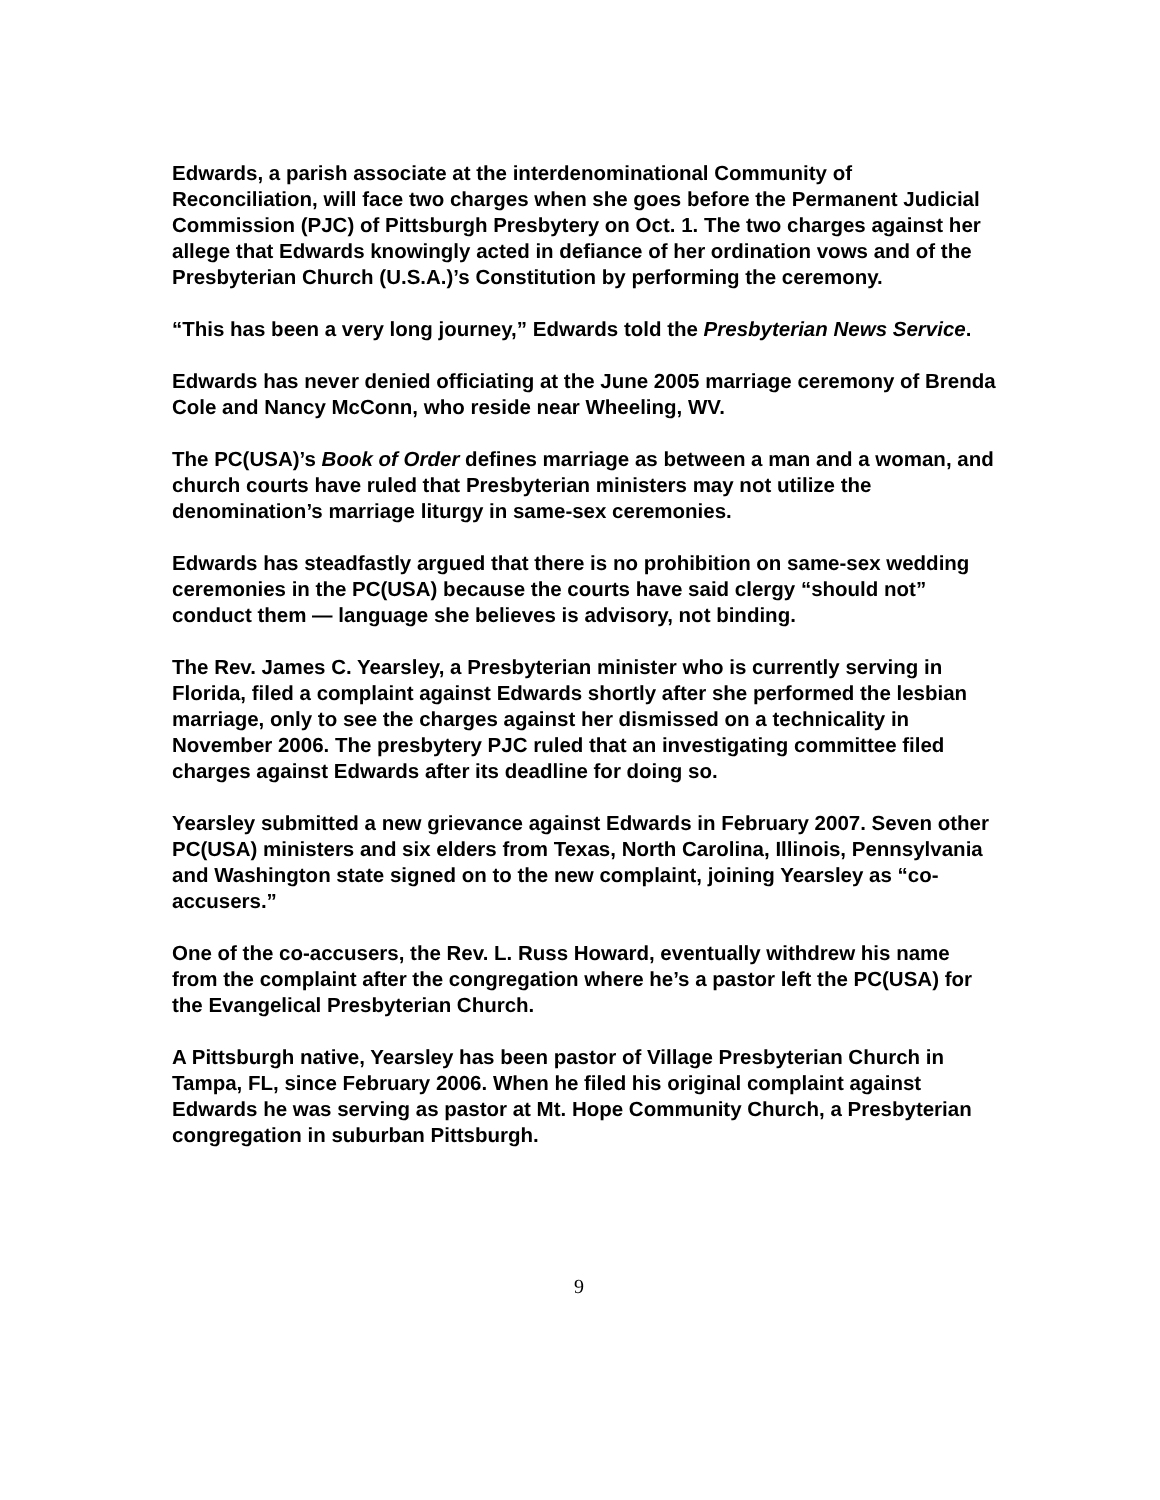Edwards, a parish associate at the interdenominational Community of Reconciliation, will face two charges when she goes before the Permanent Judicial Commission (PJC) of Pittsburgh Presbytery on Oct. 1. The two charges against her allege that Edwards knowingly acted in defiance of her ordination vows and of the Presbyterian Church (U.S.A.)’s Constitution by performing the ceremony.
“This has been a very long journey,” Edwards told the Presbyterian News Service.
Edwards has never denied officiating at the June 2005 marriage ceremony of Brenda Cole and Nancy McConn, who reside near Wheeling, WV.
The PC(USA)’s Book of Order defines marriage as between a man and a woman, and church courts have ruled that Presbyterian ministers may not utilize the denomination’s marriage liturgy in same-sex ceremonies.
Edwards has steadfastly argued that there is no prohibition on same-sex wedding ceremonies in the PC(USA) because the courts have said clergy “should not” conduct them — language she believes is advisory, not binding.
The Rev. James C. Yearsley, a Presbyterian minister who is currently serving in Florida, filed a complaint against Edwards shortly after she performed the lesbian marriage, only to see the charges against her dismissed on a technicality in November 2006. The presbytery PJC ruled that an investigating committee filed charges against Edwards after its deadline for doing so.
Yearsley submitted a new grievance against Edwards in February 2007. Seven other PC(USA) ministers and six elders from Texas, North Carolina, Illinois, Pennsylvania and Washington state signed on to the new complaint, joining Yearsley as “co-accusers.”
One of the co-accusers, the Rev. L. Russ Howard, eventually withdrew his name from the complaint after the congregation where he’s a pastor left the PC(USA) for the Evangelical Presbyterian Church.
A Pittsburgh native, Yearsley has been pastor of Village Presbyterian Church in Tampa, FL, since February 2006. When he filed his original complaint against Edwards he was serving as pastor at Mt. Hope Community Church, a Presbyterian congregation in suburban Pittsburgh.
9